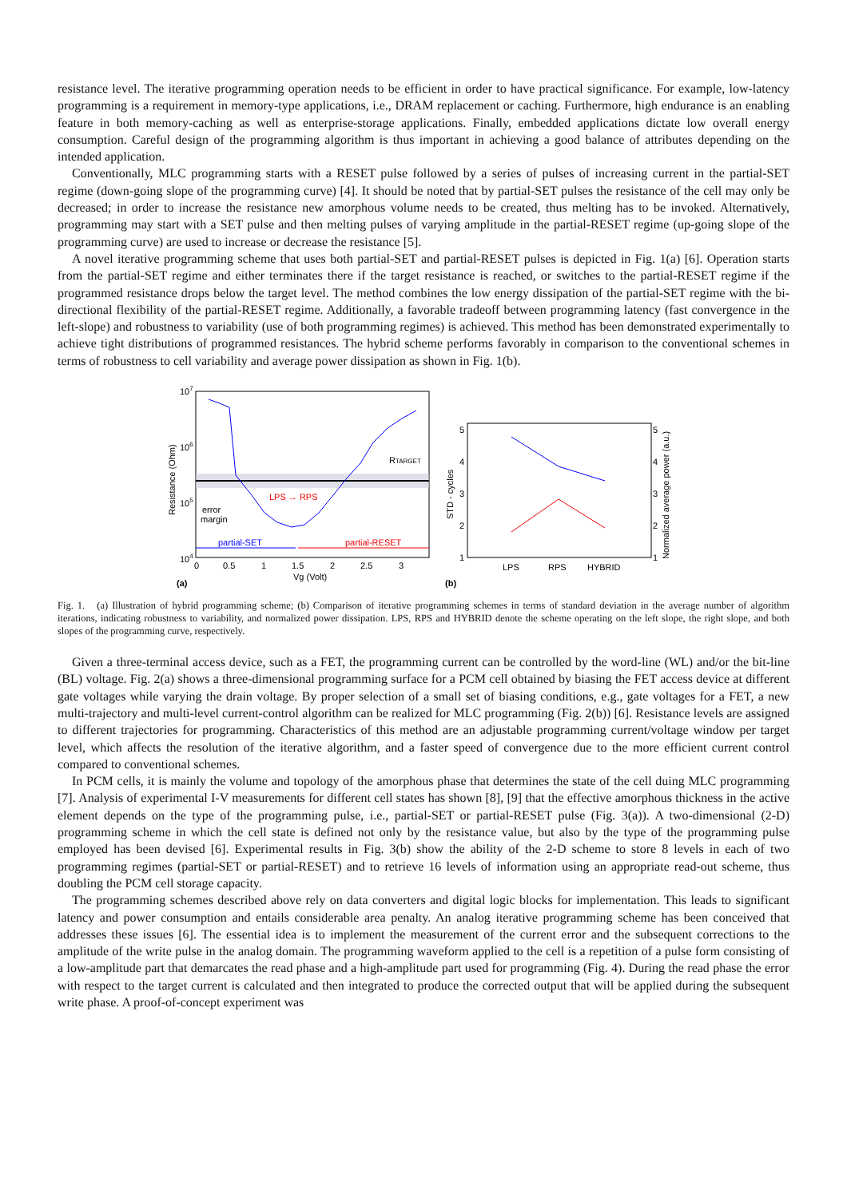resistance level. The iterative programming operation needs to be efficient in order to have practical significance. For example, low-latency programming is a requirement in memory-type applications, i.e., DRAM replacement or caching. Furthermore, high endurance is an enabling feature in both memory-caching as well as enterprise-storage applications. Finally, embedded applications dictate low overall energy consumption. Careful design of the programming algorithm is thus important in achieving a good balance of attributes depending on the intended application.
Conventionally, MLC programming starts with a RESET pulse followed by a series of pulses of increasing current in the partial-SET regime (down-going slope of the programming curve) [4]. It should be noted that by partial-SET pulses the resistance of the cell may only be decreased; in order to increase the resistance new amorphous volume needs to be created, thus melting has to be invoked. Alternatively, programming may start with a SET pulse and then melting pulses of varying amplitude in the partial-RESET regime (up-going slope of the programming curve) are used to increase or decrease the resistance [5].
A novel iterative programming scheme that uses both partial-SET and partial-RESET pulses is depicted in Fig. 1(a) [6]. Operation starts from the partial-SET regime and either terminates there if the target resistance is reached, or switches to the partial-RESET regime if the programmed resistance drops below the target level. The method combines the low energy dissipation of the partial-SET regime with the bi-directional flexibility of the partial-RESET regime. Additionally, a favorable tradeoff between programming latency (fast convergence in the left-slope) and robustness to variability (use of both programming regimes) is achieved. This method has been demonstrated experimentally to achieve tight distributions of programmed resistances. The hybrid scheme performs favorably in comparison to the conventional schemes in terms of robustness to cell variability and average power dissipation as shown in Fig. 1(b).
107
106
105
104
0
0.5
1
1.5
2
2.5
3
Vg (Volt)
Resistance (Ohm)
error
margin
partial-SET
partial-RESET
LPS → RPS
RTARGET
(a)
(b)
5
4
3
2
1
STD - cycles
LPS
RPS
HYBRID
5
4
3
2
1
Normalized average power (a.u.)
Fig. 1. (a) Illustration of hybrid programming scheme; (b) Comparison of iterative programming schemes in terms of standard deviation in the average number of algorithm iterations, indicating robustness to variability, and normalized power dissipation. LPS, RPS and HYBRID denote the scheme operating on the left slope, the right slope, and both slopes of the programming curve, respectively.
Given a three-terminal access device, such as a FET, the programming current can be controlled by the word-line (WL) and/or the bit-line (BL) voltage. Fig. 2(a) shows a three-dimensional programming surface for a PCM cell obtained by biasing the FET access device at different gate voltages while varying the drain voltage. By proper selection of a small set of biasing conditions, e.g., gate voltages for a FET, a new multi-trajectory and multi-level current-control algorithm can be realized for MLC programming (Fig. 2(b)) [6]. Resistance levels are assigned to different trajectories for programming. Characteristics of this method are an adjustable programming current/voltage window per target level, which affects the resolution of the iterative algorithm, and a faster speed of convergence due to the more efficient current control compared to conventional schemes.
In PCM cells, it is mainly the volume and topology of the amorphous phase that determines the state of the cell duing MLC programming [7]. Analysis of experimental I-V measurements for different cell states has shown [8], [9] that the effective amorphous thickness in the active element depends on the type of the programming pulse, i.e., partial-SET or partial-RESET pulse (Fig. 3(a)). A two-dimensional (2-D) programming scheme in which the cell state is defined not only by the resistance value, but also by the type of the programming pulse employed has been devised [6]. Experimental results in Fig. 3(b) show the ability of the 2-D scheme to store 8 levels in each of two programming regimes (partial-SET or partial-RESET) and to retrieve 16 levels of information using an appropriate read-out scheme, thus doubling the PCM cell storage capacity.
The programming schemes described above rely on data converters and digital logic blocks for implementation. This leads to significant latency and power consumption and entails considerable area penalty. An analog iterative programming scheme has been conceived that addresses these issues [6]. The essential idea is to implement the measurement of the current error and the subsequent corrections to the amplitude of the write pulse in the analog domain. The programming waveform applied to the cell is a repetition of a pulse form consisting of a low-amplitude part that demarcates the read phase and a high-amplitude part used for programming (Fig. 4). During the read phase the error with respect to the target current is calculated and then integrated to produce the corrected output that will be applied during the subsequent write phase. A proof-of-concept experiment was